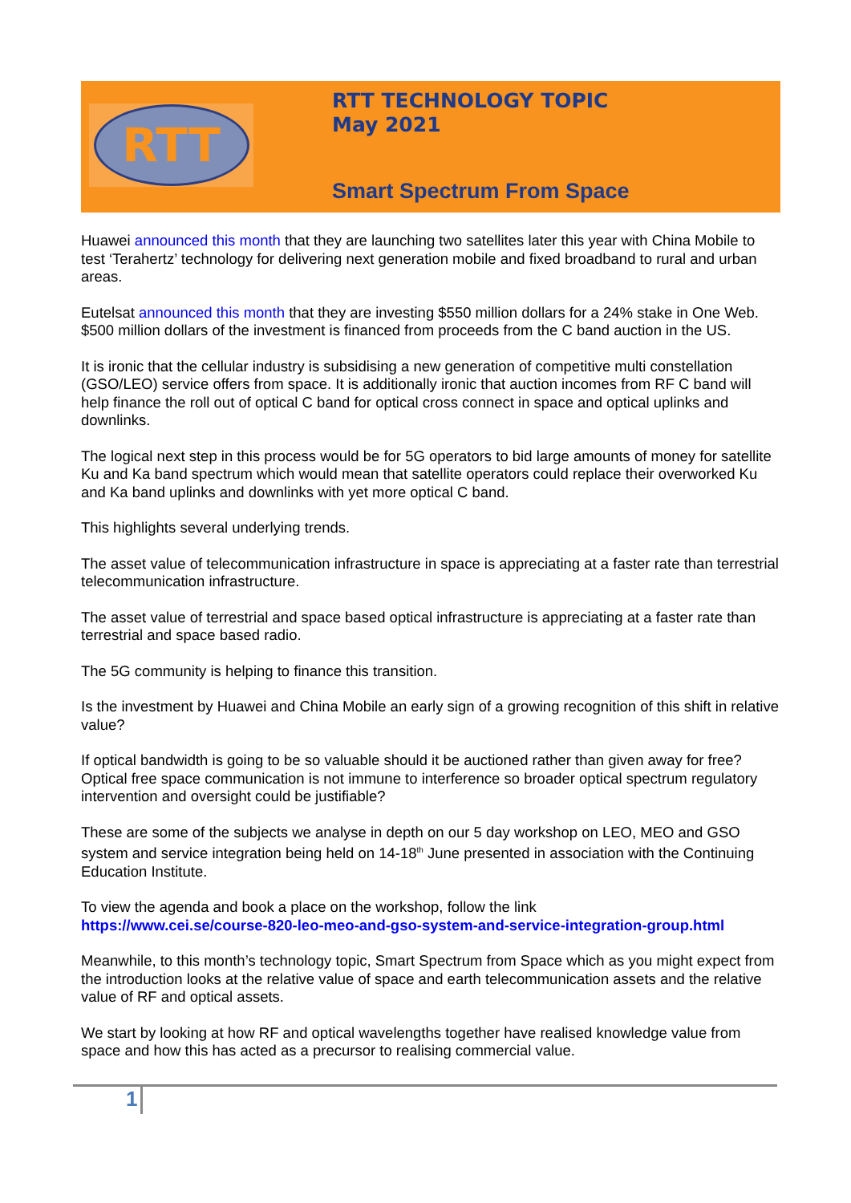RTT
RTT TECHNOLOGY TOPIC
May 2021
Smart Spectrum From Space
Huawei announced this month that they are launching two satellites later this year with China Mobile to test ‘Terahertz’ technology for delivering next generation mobile and fixed broadband to rural and urban areas.
Eutelsat announced this month that they are investing $550 million dollars for a 24% stake in One Web. $500 million dollars of the investment is financed from proceeds from the C band auction in the US.
It is ironic that the cellular industry is subsidising a new generation of competitive multi constellation (GSO/LEO) service offers from space. It is additionally ironic that auction incomes from RF C band will help finance the roll out of optical C band for optical cross connect in space and optical uplinks and downlinks.
The logical next step in this process would be for 5G operators to bid large amounts of money for satellite Ku and Ka band spectrum which would mean that satellite operators could replace their overworked Ku and Ka band uplinks and downlinks with yet more optical C band.
This highlights several underlying trends.
The asset value of telecommunication infrastructure in space is appreciating at a faster rate than terrestrial telecommunication infrastructure.
The asset value of terrestrial and space based optical infrastructure is appreciating at a faster rate than terrestrial and space based radio.
The 5G community is helping to finance this transition.
Is the investment by Huawei and China Mobile an early sign of a growing recognition of this shift in relative value?
If optical bandwidth is going to be so valuable should it be auctioned rather than given away for free? Optical free space communication is not immune to interference so broader optical spectrum regulatory intervention and oversight could be justifiable?
These are some of the subjects we analyse in depth on our 5 day workshop on LEO, MEO and GSO system and service integration being held on 14-18<sup>th</sup> June presented in association with the Continuing Education Institute.
To view the agenda and book a place on the workshop, follow the link
https://www.cei.se/course-820-leo-meo-and-gso-system-and-service-integration-group.html
Meanwhile, to this month’s technology topic, Smart Spectrum from Space which as you might expect from the introduction looks at the relative value of space and earth telecommunication assets and the relative value of RF and optical assets.
We start by looking at how RF and optical wavelengths together have realised knowledge value from space and how this has acted as a precursor to realising commercial value.
1